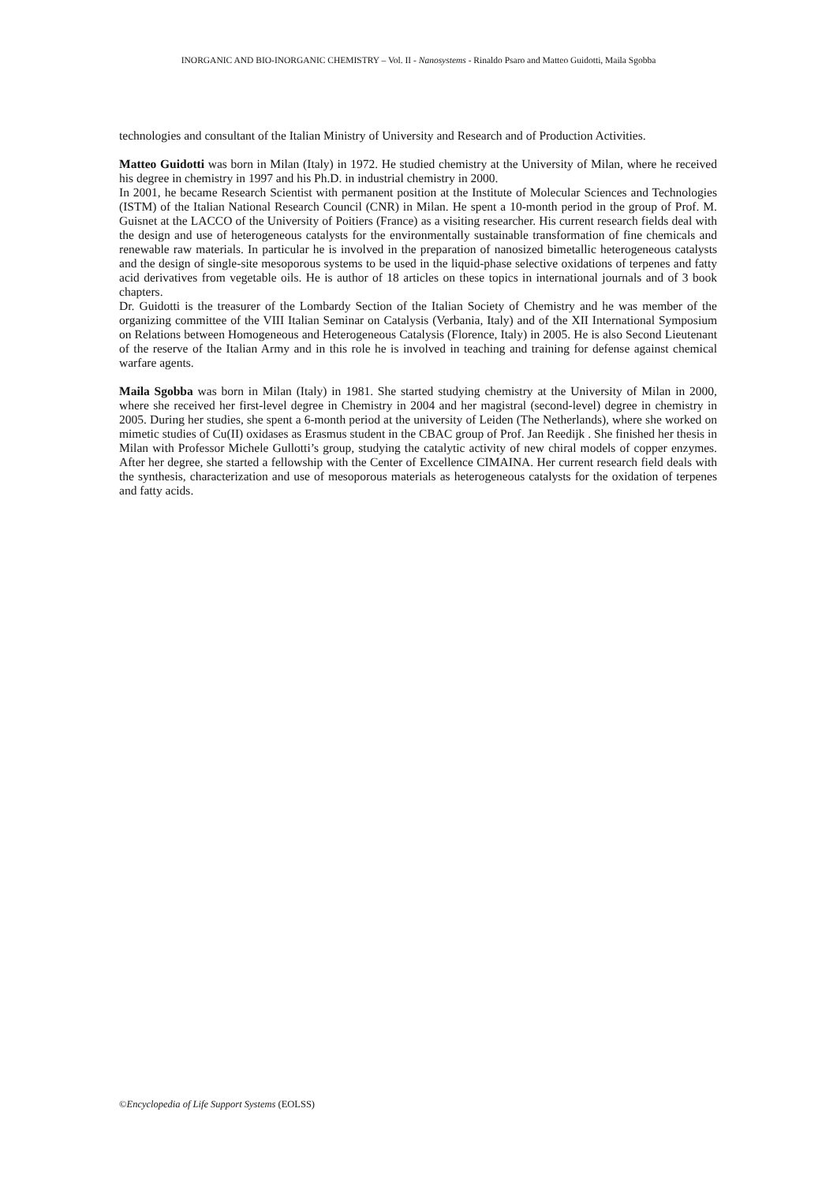INORGANIC AND BIO-INORGANIC CHEMISTRY – Vol. II - Nanosystems - Rinaldo Psaro and Matteo Guidotti, Maila Sgobba
technologies and consultant of the Italian Ministry of University and Research and of Production Activities.
Matteo Guidotti was born in Milan (Italy) in 1972. He studied chemistry at the University of Milan, where he received his degree in chemistry in 1997 and his Ph.D. in industrial chemistry in 2000.
In 2001, he became Research Scientist with permanent position at the Institute of Molecular Sciences and Technologies (ISTM) of the Italian National Research Council (CNR) in Milan. He spent a 10-month period in the group of Prof. M. Guisnet at the LACCO of the University of Poitiers (France) as a visiting researcher. His current research fields deal with the design and use of heterogeneous catalysts for the environmentally sustainable transformation of fine chemicals and renewable raw materials. In particular he is involved in the preparation of nanosized bimetallic heterogeneous catalysts and the design of single-site mesoporous systems to be used in the liquid-phase selective oxidations of terpenes and fatty acid derivatives from vegetable oils. He is author of 18 articles on these topics in international journals and of 3 book chapters.
Dr. Guidotti is the treasurer of the Lombardy Section of the Italian Society of Chemistry and he was member of the organizing committee of the VIII Italian Seminar on Catalysis (Verbania, Italy) and of the XII International Symposium on Relations between Homogeneous and Heterogeneous Catalysis (Florence, Italy) in 2005. He is also Second Lieutenant of the reserve of the Italian Army and in this role he is involved in teaching and training for defense against chemical warfare agents.
Maila Sgobba was born in Milan (Italy) in 1981. She started studying chemistry at the University of Milan in 2000, where she received her first-level degree in Chemistry in 2004 and her magistral (second-level) degree in chemistry in 2005. During her studies, she spent a 6-month period at the university of Leiden (The Netherlands), where she worked on mimetic studies of Cu(II) oxidases as Erasmus student in the CBAC group of Prof. Jan Reedijk . She finished her thesis in Milan with Professor Michele Gullotti’s group, studying the catalytic activity of new chiral models of copper enzymes. After her degree, she started a fellowship with the Center of Excellence CIMAINA. Her current research field deals with the synthesis, characterization and use of mesoporous materials as heterogeneous catalysts for the oxidation of terpenes and fatty acids.
©Encyclopedia of Life Support Systems (EOLSS)